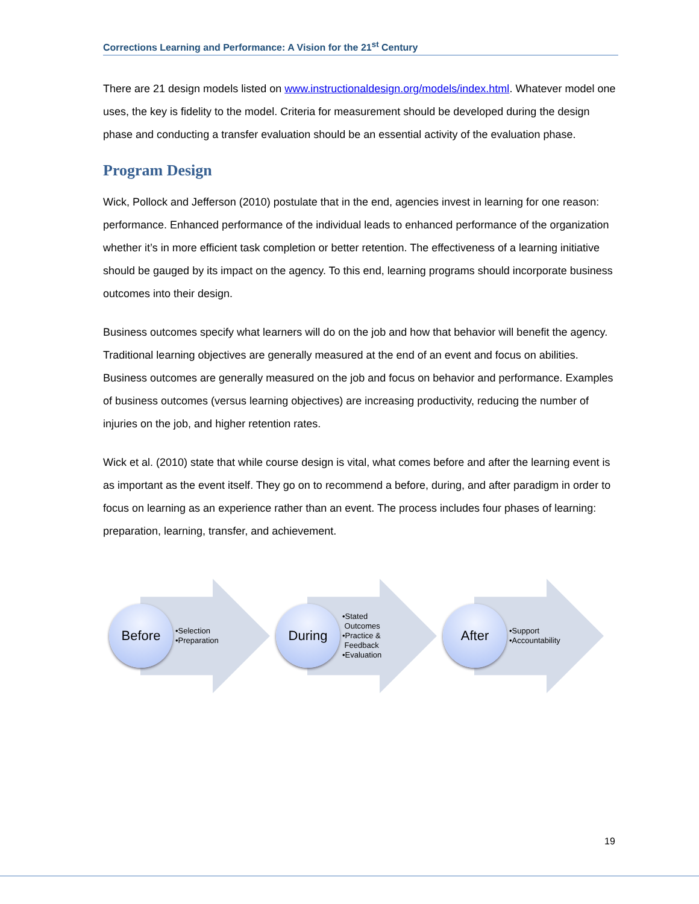Corrections Learning and Performance: A Vision for the 21<sup>st</sup> Century
There are 21 design models listed on www.instructionaldesign.org/models/index.html. Whatever model one uses, the key is fidelity to the model. Criteria for measurement should be developed during the design phase and conducting a transfer evaluation should be an essential activity of the evaluation phase.
Program Design
Wick, Pollock and Jefferson (2010) postulate that in the end, agencies invest in learning for one reason: performance. Enhanced performance of the individual leads to enhanced performance of the organization whether it’s in more efficient task completion or better retention. The effectiveness of a learning initiative should be gauged by its impact on the agency. To this end, learning programs should incorporate business outcomes into their design.
Business outcomes specify what learners will do on the job and how that behavior will benefit the agency. Traditional learning objectives are generally measured at the end of an event and focus on abilities. Business outcomes are generally measured on the job and focus on behavior and performance. Examples of business outcomes (versus learning objectives) are increasing productivity, reducing the number of injuries on the job, and higher retention rates.
Wick et al. (2010) state that while course design is vital, what comes before and after the learning event is as important as the event itself. They go on to recommend a before, during, and after paradigm in order to focus on learning as an experience rather than an event. The process includes four phases of learning: preparation, learning, transfer, and achievement.
Before
•Selection
•Preparation
During
•Stated
Outcomes
•Practice &
Feedback
•Evaluation
After
•Support
•Accountability
19